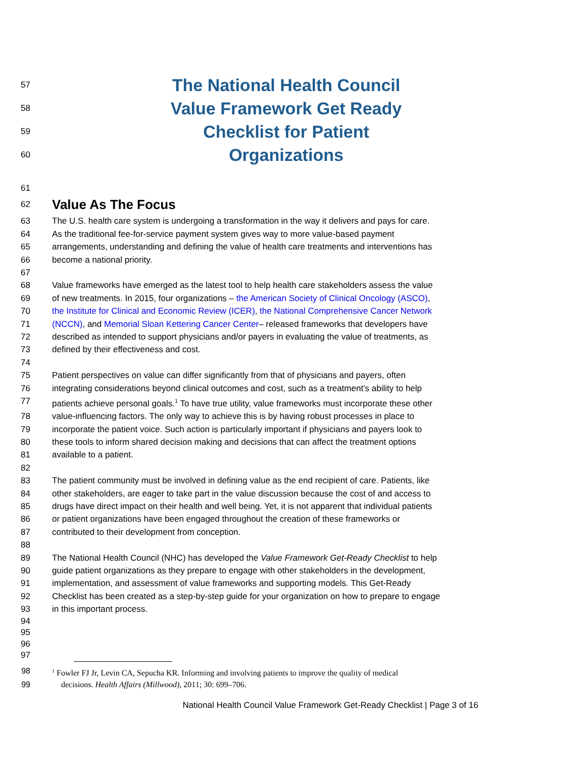57 The National Health Council
58 Value Framework Get Ready
59 Checklist for Patient
60 Organizations
61
62 Value As The Focus
63 The U.S. health care system is undergoing a transformation in the way it delivers and pays for care.
64 As the traditional fee-for-service payment system gives way to more value-based payment
65 arrangements, understanding and defining the value of health care treatments and interventions has
66 become a national priority.
67
68 Value frameworks have emerged as the latest tool to help health care stakeholders assess the value
69 of new treatments. In 2015, four organizations – the American Society of Clinical Oncology (ASCO),
70 the Institute for Clinical and Economic Review (ICER), the National Comprehensive Cancer Network
71 (NCCN), and Memorial Sloan Kettering Cancer Center– released frameworks that developers have
72 described as intended to support physicians and/or payers in evaluating the value of treatments, as
73 defined by their effectiveness and cost.
74
75 Patient perspectives on value can differ significantly from that of physicians and payers, often
76 integrating considerations beyond clinical outcomes and cost, such as a treatment’s ability to help
77 patients achieve personal goals.<sup>1</sup> To have true utility, value frameworks must incorporate these other
78 value-influencing factors. The only way to achieve this is by having robust processes in place to
79 incorporate the patient voice. Such action is particularly important if physicians and payers look to
80 these tools to inform shared decision making and decisions that can affect the treatment options
81 available to a patient.
82
83 The patient community must be involved in defining value as the end recipient of care. Patients, like
84 other stakeholders, are eager to take part in the value discussion because the cost of and access to
85 drugs have direct impact on their health and well being. Yet, it is not apparent that individual patients
86 or patient organizations have been engaged throughout the creation of these frameworks or
87 contributed to their development from conception.
88
89 The National Health Council (NHC) has developed the Value Framework Get-Ready Checklist to help
90 guide patient organizations as they prepare to engage with other stakeholders in the development,
91 implementation, and assessment of value frameworks and supporting models. This Get-Ready
92 Checklist has been created as a step-by-step guide for your organization on how to prepare to engage
93 in this important process.
94
95
96
97
98<sup>1</sup> Fowler FJ Jr, Levin CA, Sepucha KR. Informing and involving patients to improve the quality of medical
99 decisions. Health Affairs (Millwood), 2011; 30: 699–706.
National Health Council Value Framework Get-Ready Checklist | Page 3 of 16